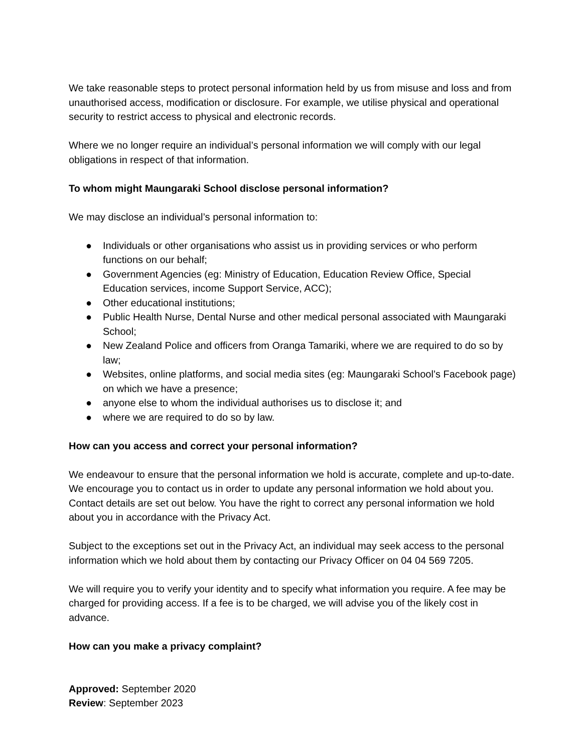We take reasonable steps to protect personal information held by us from misuse and loss and from unauthorised access, modification or disclosure. For example, we utilise physical and operational security to restrict access to physical and electronic records.
Where we no longer require an individual’s personal information we will comply with our legal obligations in respect of that information.
To whom might Maungaraki School disclose personal information?
We may disclose an individual’s personal information to:
● Individuals or other organisations who assist us in providing services or who perform functions on our behalf;
● Government Agencies (eg: Ministry of Education, Education Review Office, Special Education services, income Support Service, ACC);
● Other educational institutions;
● Public Health Nurse, Dental Nurse and other medical personal associated with Maungaraki School;
● New Zealand Police and officers from Oranga Tamariki, where we are required to do so by law;
● Websites, online platforms, and social media sites (eg: Maungaraki School’s Facebook page) on which we have a presence;
● anyone else to whom the individual authorises us to disclose it; and
● where we are required to do so by law.
How can you access and correct your personal information?
We endeavour to ensure that the personal information we hold is accurate, complete and up-to-date. We encourage you to contact us in order to update any personal information we hold about you. Contact details are set out below. You have the right to correct any personal information we hold about you in accordance with the Privacy Act.
Subject to the exceptions set out in the Privacy Act, an individual may seek access to the personal information which we hold about them by contacting our Privacy Officer on 04 04 569 7205.
We will require you to verify your identity and to specify what information you require. A fee may be charged for providing access. If a fee is to be charged, we will advise you of the likely cost in advance.
How can you make a privacy complaint?
Approved: September 2020
Review: September 2023